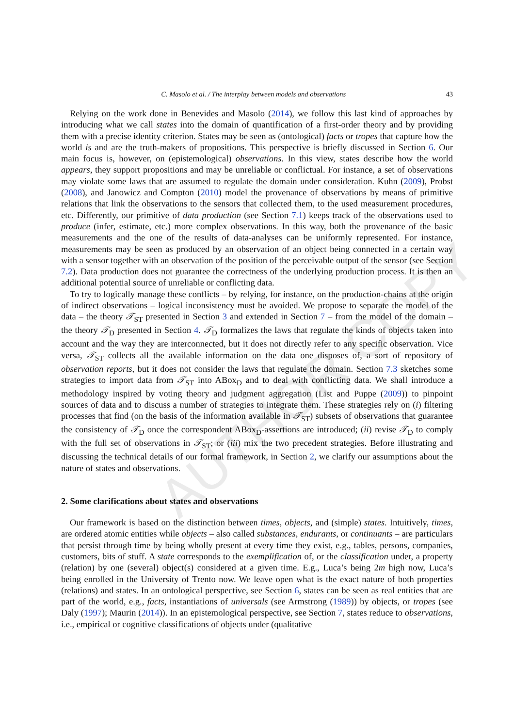AUTHOR COPY
C. Masolo et al. / The interplay between models and observations 43
Relying on the work done in Benevides and Masolo (2014), we follow this last kind of approaches by introducing what we call states into the domain of quantification of a first-order theory and by providing them with a precise identity criterion. States may be seen as (ontological) facts or tropes that capture how the world is and are the truth-makers of propositions. This perspective is briefly discussed in Section 6. Our main focus is, however, on (epistemological) observations. In this view, states describe how the world appears, they support propositions and may be unreliable or conflictual. For instance, a set of observations may violate some laws that are assumed to regulate the domain under consideration. Kuhn (2009), Probst (2008), and Janowicz and Compton (2010) model the provenance of observations by means of primitive relations that link the observations to the sensors that collected them, to the used measurement procedures, etc. Differently, our primitive of data production (see Section 7.1) keeps track of the observations used to produce (infer, estimate, etc.) more complex observations. In this way, both the provenance of the basic measurements and the one of the results of data-analyses can be uniformly represented. For instance, measurements may be seen as produced by an observation of an object being connected in a certain way with a sensor together with an observation of the position of the perceivable output of the sensor (see Section 7.2). Data production does not guarantee the correctness of the underlying production process. It is then an additional potential source of unreliable or conflicting data.
To try to logically manage these conflicts – by relying, for instance, on the production-chains at the origin of indirect observations – logical inconsistency must be avoided. We propose to separate the model of the data – the theory 𝒯<sub>ST</sub> presented in Section 3 and extended in Section 7 – from the model of the domain – the theory 𝒯<sub>D</sub> presented in Section 4. 𝒯<sub>D</sub> formalizes the laws that regulate the kinds of objects taken into account and the way they are interconnected, but it does not directly refer to any specific observation. Vice versa, 𝒯<sub>ST</sub> collects all the available information on the data one disposes of, a sort of repository of observation reports, but it does not consider the laws that regulate the domain. Section 7.3 sketches some strategies to import data from 𝒯<sub>ST</sub> into ABox<sub>D</sub> and to deal with conflicting data. We shall introduce a methodology inspired by voting theory and judgment aggregation (List and Puppe (2009)) to pinpoint sources of data and to discuss a number of strategies to integrate them. These strategies rely on (i) filtering processes that find (on the basis of the information available in 𝒯<sub>ST</sub>) subsets of observations that guarantee the consistency of 𝒯<sub>D</sub> once the correspondent ABox<sub>D</sub>-assertions are introduced; (ii) revise 𝒯<sub>D</sub> to comply with the full set of observations in 𝒯<sub>ST</sub>; or (iii) mix the two precedent strategies. Before illustrating and discussing the technical details of our formal framework, in Section 2, we clarify our assumptions about the nature of states and observations.
2. Some clarifications about states and observations
Our framework is based on the distinction between times, objects, and (simple) states. Intuitively, times, are ordered atomic entities while objects – also called substances, endurants, or continuants – are particulars that persist through time by being wholly present at every time they exist, e.g., tables, persons, companies, customers, bits of stuff. A state corresponds to the exemplification of, or the classification under, a property (relation) by one (several) object(s) considered at a given time. E.g., Luca’s being 2m high now, Luca’s being enrolled in the University of Trento now. We leave open what is the exact nature of both properties (relations) and states. In an ontological perspective, see Section 6, states can be seen as real entities that are part of the world, e.g., facts, instantiations of universals (see Armstrong (1989)) by objects, or tropes (see Daly (1997); Maurin (2014)). In an epistemological perspective, see Section 7, states reduce to observations, i.e., empirical or cognitive classifications of objects under (qualitative